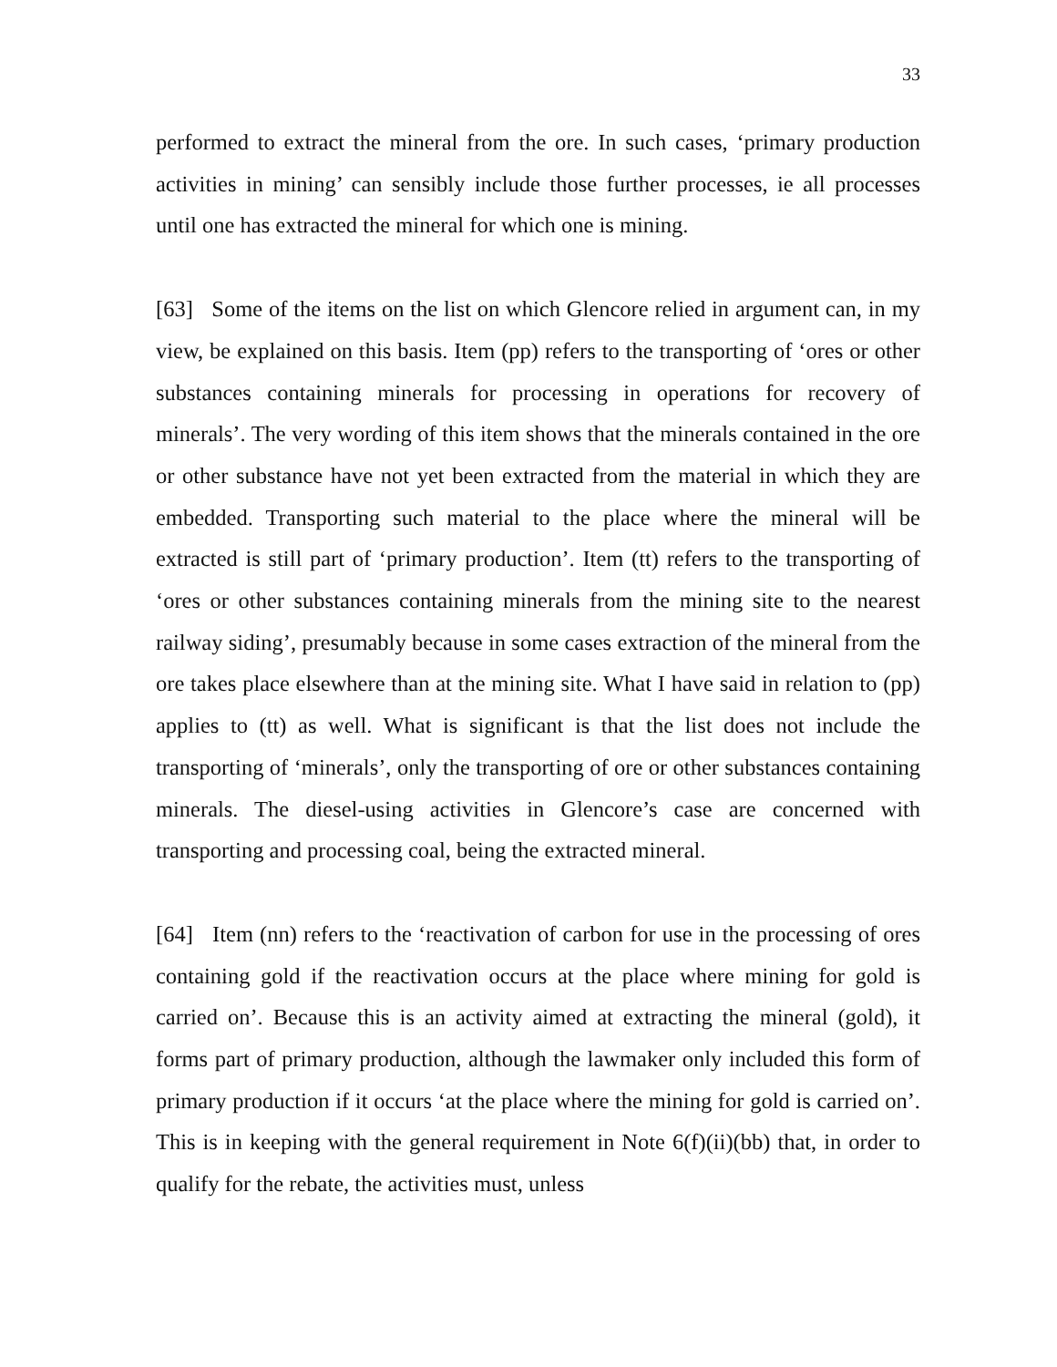33
performed to extract the mineral from the ore. In such cases, ‘primary production activities in mining’ can sensibly include those further processes, ie all processes until one has extracted the mineral for which one is mining.
[63] Some of the items on the list on which Glencore relied in argument can, in my view, be explained on this basis. Item (pp) refers to the transporting of ‘ores or other substances containing minerals for processing in operations for recovery of minerals’. The very wording of this item shows that the minerals contained in the ore or other substance have not yet been extracted from the material in which they are embedded. Transporting such material to the place where the mineral will be extracted is still part of ‘primary production’. Item (tt) refers to the transporting of ‘ores or other substances containing minerals from the mining site to the nearest railway siding’, presumably because in some cases extraction of the mineral from the ore takes place elsewhere than at the mining site. What I have said in relation to (pp) applies to (tt) as well. What is significant is that the list does not include the transporting of ‘minerals’, only the transporting of ore or other substances containing minerals. The diesel-using activities in Glencore’s case are concerned with transporting and processing coal, being the extracted mineral.
[64] Item (nn) refers to the ‘reactivation of carbon for use in the processing of ores containing gold if the reactivation occurs at the place where mining for gold is carried on’. Because this is an activity aimed at extracting the mineral (gold), it forms part of primary production, although the lawmaker only included this form of primary production if it occurs ‘at the place where the mining for gold is carried on’. This is in keeping with the general requirement in Note 6(f)(ii)(bb) that, in order to qualify for the rebate, the activities must, unless